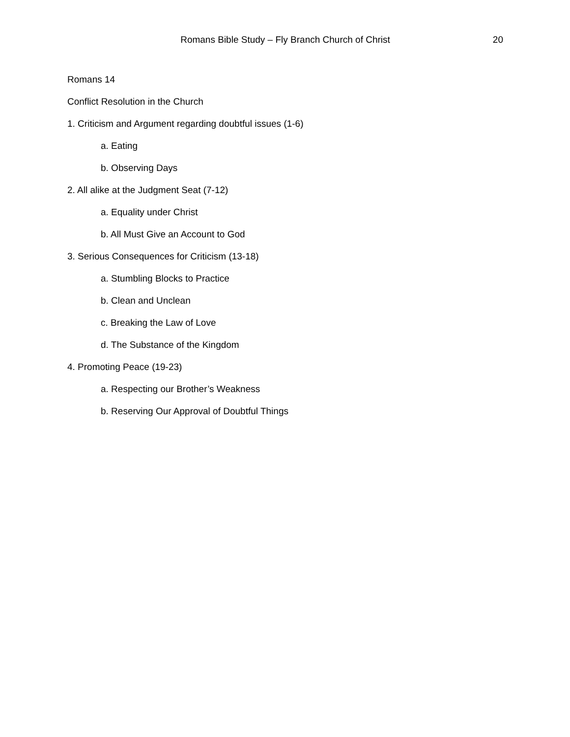Romans Bible Study – Fly Branch Church of Christ
20
Romans 14
Conflict Resolution in the Church
1. Criticism and Argument regarding doubtful issues (1-6)
a. Eating
b. Observing Days
2. All alike at the Judgment Seat (7-12)
a. Equality under Christ
b. All Must Give an Account to God
3. Serious Consequences for Criticism (13-18)
a. Stumbling Blocks to Practice
b. Clean and Unclean
c. Breaking the Law of Love
d. The Substance of the Kingdom
4. Promoting Peace (19-23)
a. Respecting our Brother’s Weakness
b. Reserving Our Approval of Doubtful Things